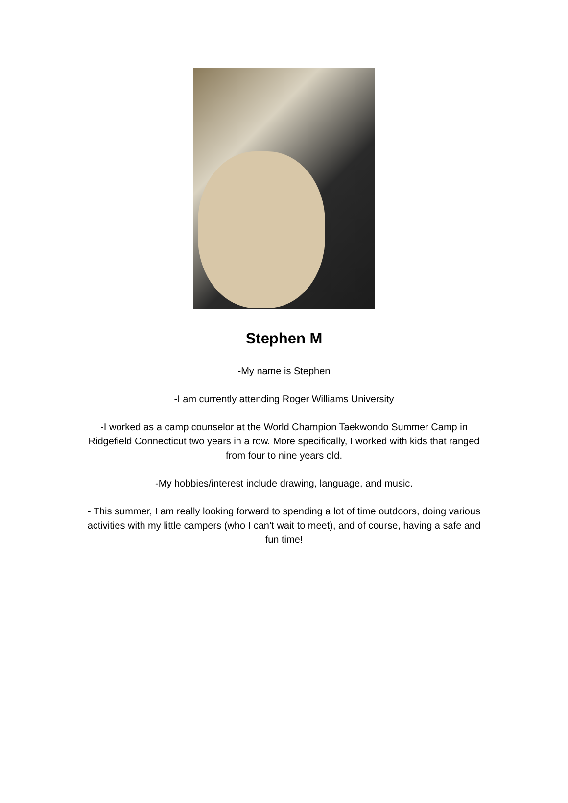Stephen M
-My name is Stephen
-I am currently attending Roger Williams University
-I worked as a camp counselor at the World Champion Taekwondo Summer Camp in Ridgefield Connecticut two years in a row. More specifically, I worked with kids that ranged from four to nine years old.
-My hobbies/interest include drawing, language, and music.
- This summer, I am really looking forward to spending a lot of time outdoors, doing various activities with my little campers (who I can’t wait to meet), and of course, having a safe and fun time!